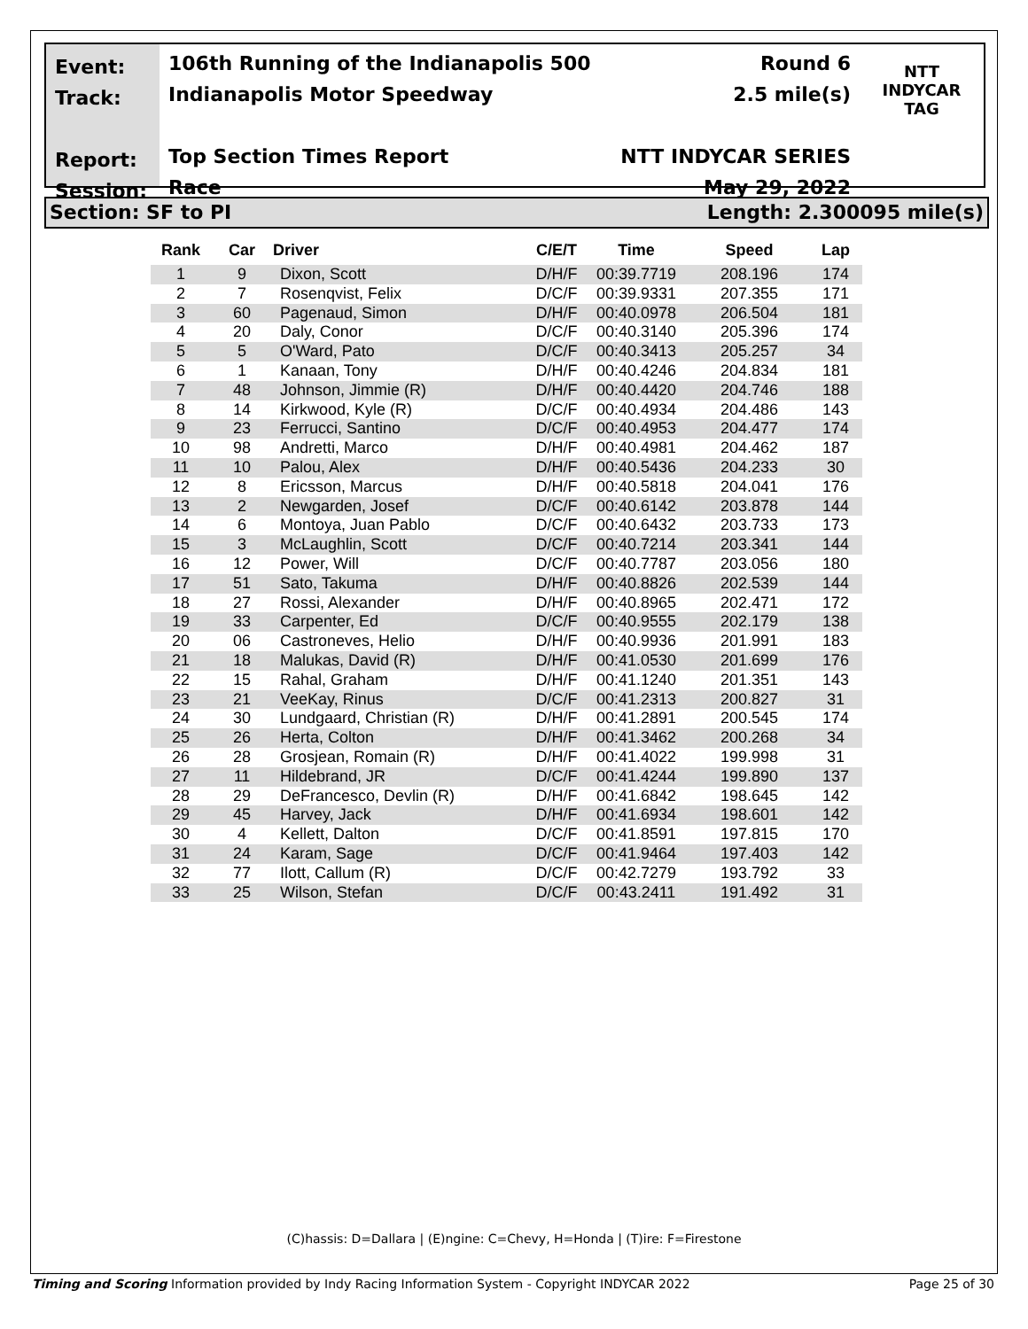Event:
Track:
Report:
Session:
106th Running of the Indianapolis 500
Indianapolis Motor Speedway
Top Section Times Report
Race
Round 6
2.5 mile(s)
NTT INDYCAR SERIES
May 29, 2022
NTT
INDYCAR
TAG
Section: SF to PI Length: 2.300095 mile(s)
| Rank | Car | Driver | C/E/T | Time | Speed | Lap |
| --- | --- | --- | --- | --- | --- | --- |
| 1 | 9 | Dixon, Scott | D/H/F | 00:39.7719 | 208.196 | 174 |
| 2 | 7 | Rosenqvist, Felix | D/C/F | 00:39.9331 | 207.355 | 171 |
| 3 | 60 | Pagenaud, Simon | D/H/F | 00:40.0978 | 206.504 | 181 |
| 4 | 20 | Daly, Conor | D/C/F | 00:40.3140 | 205.396 | 174 |
| 5 | 5 | O'Ward, Pato | D/C/F | 00:40.3413 | 205.257 | 34 |
| 6 | 1 | Kanaan, Tony | D/H/F | 00:40.4246 | 204.834 | 181 |
| 7 | 48 | Johnson, Jimmie (R) | D/H/F | 00:40.4420 | 204.746 | 188 |
| 8 | 14 | Kirkwood, Kyle (R) | D/C/F | 00:40.4934 | 204.486 | 143 |
| 9 | 23 | Ferrucci, Santino | D/C/F | 00:40.4953 | 204.477 | 174 |
| 10 | 98 | Andretti, Marco | D/H/F | 00:40.4981 | 204.462 | 187 |
| 11 | 10 | Palou, Alex | D/H/F | 00:40.5436 | 204.233 | 30 |
| 12 | 8 | Ericsson, Marcus | D/H/F | 00:40.5818 | 204.041 | 176 |
| 13 | 2 | Newgarden, Josef | D/C/F | 00:40.6142 | 203.878 | 144 |
| 14 | 6 | Montoya, Juan Pablo | D/C/F | 00:40.6432 | 203.733 | 173 |
| 15 | 3 | McLaughlin, Scott | D/C/F | 00:40.7214 | 203.341 | 144 |
| 16 | 12 | Power, Will | D/C/F | 00:40.7787 | 203.056 | 180 |
| 17 | 51 | Sato, Takuma | D/H/F | 00:40.8826 | 202.539 | 144 |
| 18 | 27 | Rossi, Alexander | D/H/F | 00:40.8965 | 202.471 | 172 |
| 19 | 33 | Carpenter, Ed | D/C/F | 00:40.9555 | 202.179 | 138 |
| 20 | 06 | Castroneves, Helio | D/H/F | 00:40.9936 | 201.991 | 183 |
| 21 | 18 | Malukas, David (R) | D/H/F | 00:41.0530 | 201.699 | 176 |
| 22 | 15 | Rahal, Graham | D/H/F | 00:41.1240 | 201.351 | 143 |
| 23 | 21 | VeeKay, Rinus | D/C/F | 00:41.2313 | 200.827 | 31 |
| 24 | 30 | Lundgaard, Christian (R) | D/H/F | 00:41.2891 | 200.545 | 174 |
| 25 | 26 | Herta, Colton | D/H/F | 00:41.3462 | 200.268 | 34 |
| 26 | 28 | Grosjean, Romain (R) | D/H/F | 00:41.4022 | 199.998 | 31 |
| 27 | 11 | Hildebrand, JR | D/C/F | 00:41.4244 | 199.890 | 137 |
| 28 | 29 | DeFrancesco, Devlin (R) | D/H/F | 00:41.6842 | 198.645 | 142 |
| 29 | 45 | Harvey, Jack | D/H/F | 00:41.6934 | 198.601 | 142 |
| 30 | 4 | Kellett, Dalton | D/C/F | 00:41.8591 | 197.815 | 170 |
| 31 | 24 | Karam, Sage | D/C/F | 00:41.9464 | 197.403 | 142 |
| 32 | 77 | Ilott, Callum (R) | D/C/F | 00:42.7279 | 193.792 | 33 |
| 33 | 25 | Wilson, Stefan | D/C/F | 00:43.2411 | 191.492 | 31 |
(C)hassis: D=Dallara | (E)ngine: C=Chevy, H=Honda | (T)ire: F=Firestone
Timing and Scoring Information provided by Indy Racing Information System - Copyright INDYCAR 2022 Page 25 of 30